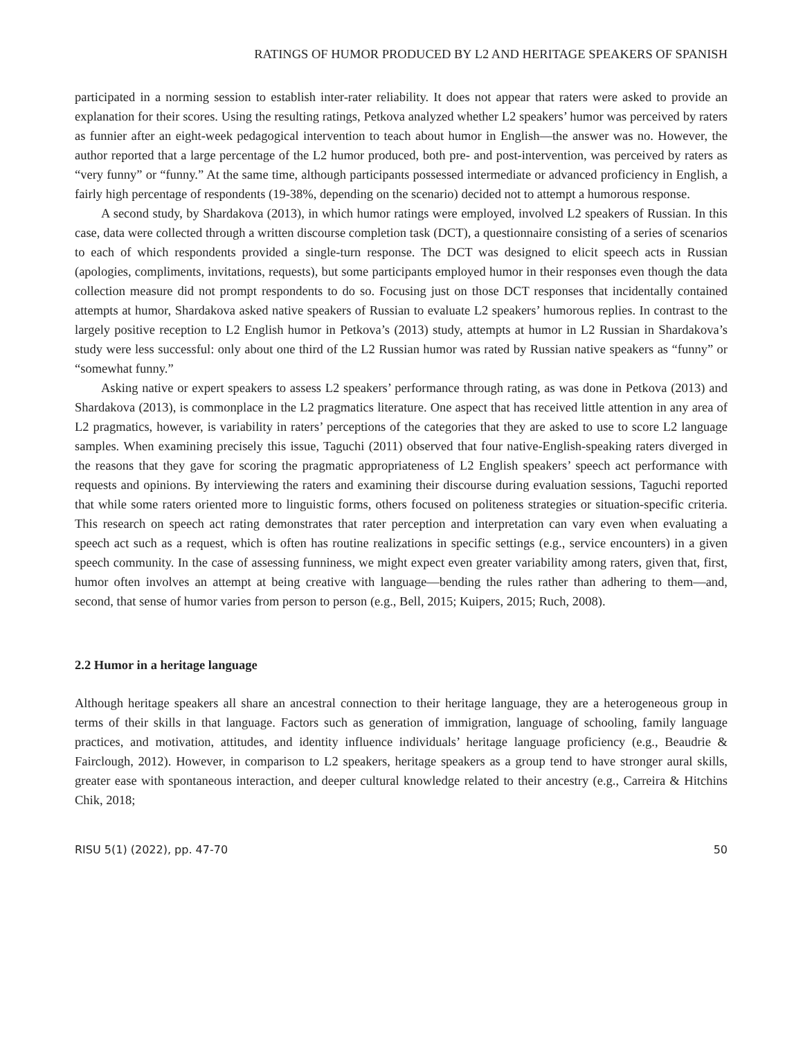RATINGS OF HUMOR PRODUCED BY L2 AND HERITAGE SPEAKERS OF SPANISH
participated in a norming session to establish inter-rater reliability. It does not appear that raters were asked to provide an explanation for their scores. Using the resulting ratings, Petkova analyzed whether L2 speakers’ humor was perceived by raters as funnier after an eight-week pedagogical intervention to teach about humor in English—the answer was no. However, the author reported that a large percentage of the L2 humor produced, both pre- and post-intervention, was perceived by raters as “very funny” or “funny.” At the same time, although participants possessed intermediate or advanced proficiency in English, a fairly high percentage of respondents (19-38%, depending on the scenario) decided not to attempt a humorous response.
A second study, by Shardakova (2013), in which humor ratings were employed, involved L2 speakers of Russian. In this case, data were collected through a written discourse completion task (DCT), a questionnaire consisting of a series of scenarios to each of which respondents provided a single-turn response. The DCT was designed to elicit speech acts in Russian (apologies, compliments, invitations, requests), but some participants employed humor in their responses even though the data collection measure did not prompt respondents to do so. Focusing just on those DCT responses that incidentally contained attempts at humor, Shardakova asked native speakers of Russian to evaluate L2 speakers’ humorous replies. In contrast to the largely positive reception to L2 English humor in Petkova’s (2013) study, attempts at humor in L2 Russian in Shardakova’s study were less successful: only about one third of the L2 Russian humor was rated by Russian native speakers as “funny” or “somewhat funny.”
Asking native or expert speakers to assess L2 speakers’ performance through rating, as was done in Petkova (2013) and Shardakova (2013), is commonplace in the L2 pragmatics literature. One aspect that has received little attention in any area of L2 pragmatics, however, is variability in raters’ perceptions of the categories that they are asked to use to score L2 language samples. When examining precisely this issue, Taguchi (2011) observed that four native-English-speaking raters diverged in the reasons that they gave for scoring the pragmatic appropriateness of L2 English speakers’ speech act performance with requests and opinions. By interviewing the raters and examining their discourse during evaluation sessions, Taguchi reported that while some raters oriented more to linguistic forms, others focused on politeness strategies or situation-specific criteria. This research on speech act rating demonstrates that rater perception and interpretation can vary even when evaluating a speech act such as a request, which is often has routine realizations in specific settings (e.g., service encounters) in a given speech community. In the case of assessing funniness, we might expect even greater variability among raters, given that, first, humor often involves an attempt at being creative with language—bending the rules rather than adhering to them—and, second, that sense of humor varies from person to person (e.g., Bell, 2015; Kuipers, 2015; Ruch, 2008).
2.2 Humor in a heritage language
Although heritage speakers all share an ancestral connection to their heritage language, they are a heterogeneous group in terms of their skills in that language. Factors such as generation of immigration, language of schooling, family language practices, and motivation, attitudes, and identity influence individuals’ heritage language proficiency (e.g., Beaudrie & Fairclough, 2012). However, in comparison to L2 speakers, heritage speakers as a group tend to have stronger aural skills, greater ease with spontaneous interaction, and deeper cultural knowledge related to their ancestry (e.g., Carreira & Hitchins Chik, 2018;
RISU 5(1) (2022), pp. 47-70 50